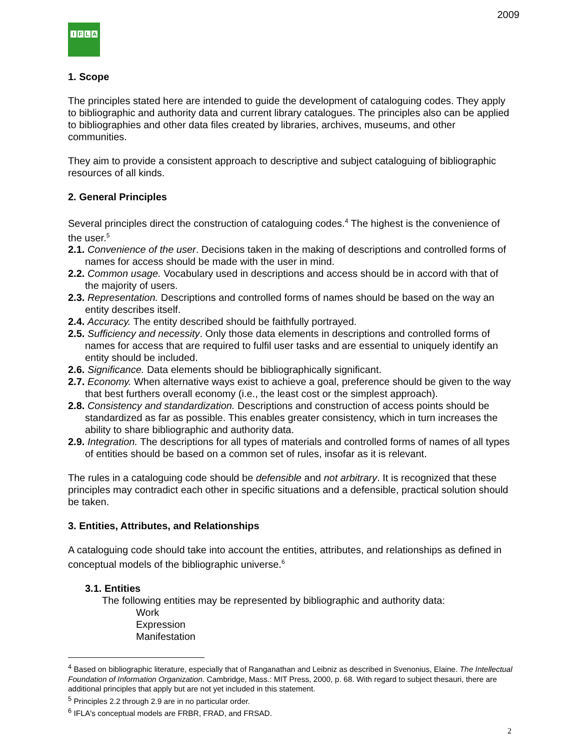2009
IFLA
1. Scope
The principles stated here are intended to guide the development of cataloguing codes. They apply to bibliographic and authority data and current library catalogues. The principles also can be applied to bibliographies and other data files created by libraries, archives, museums, and other communities.
They aim to provide a consistent approach to descriptive and subject cataloguing of bibliographic resources of all kinds.
2. General Principles
Several principles direct the construction of cataloguing codes.<sup>4</sup> The highest is the convenience of the user.<sup>5</sup>
2.1. Convenience of the user. Decisions taken in the making of descriptions and controlled forms of names for access should be made with the user in mind.
2.2. Common usage. Vocabulary used in descriptions and access should be in accord with that of the majority of users.
2.3. Representation. Descriptions and controlled forms of names should be based on the way an entity describes itself.
2.4. Accuracy. The entity described should be faithfully portrayed.
2.5. Sufficiency and necessity. Only those data elements in descriptions and controlled forms of names for access that are required to fulfil user tasks and are essential to uniquely identify an entity should be included.
2.6. Significance. Data elements should be bibliographically significant.
2.7. Economy. When alternative ways exist to achieve a goal, preference should be given to the way that best furthers overall economy (i.e., the least cost or the simplest approach).
2.8. Consistency and standardization. Descriptions and construction of access points should be standardized as far as possible. This enables greater consistency, which in turn increases the ability to share bibliographic and authority data.
2.9. Integration. The descriptions for all types of materials and controlled forms of names of all types of entities should be based on a common set of rules, insofar as it is relevant.
The rules in a cataloguing code should be defensible and not arbitrary. It is recognized that these principles may contradict each other in specific situations and a defensible, practical solution should be taken.
3. Entities, Attributes, and Relationships
A cataloguing code should take into account the entities, attributes, and relationships as defined in conceptual models of the bibliographic universe.<sup>6</sup>
3.1. Entities
The following entities may be represented by bibliographic and authority data:
Work
Expression
Manifestation
<sup>4</sup> Based on bibliographic literature, especially that of Ranganathan and Leibniz as described in Svenonius, Elaine. The Intellectual Foundation of Information Organization. Cambridge, Mass.: MIT Press, 2000, p. 68. With regard to subject thesauri, there are additional principles that apply but are not yet included in this statement.
<sup>5</sup> Principles 2.2 through 2.9 are in no particular order.
<sup>6</sup> IFLA's conceptual models are FRBR, FRAD, and FRSAD.
2